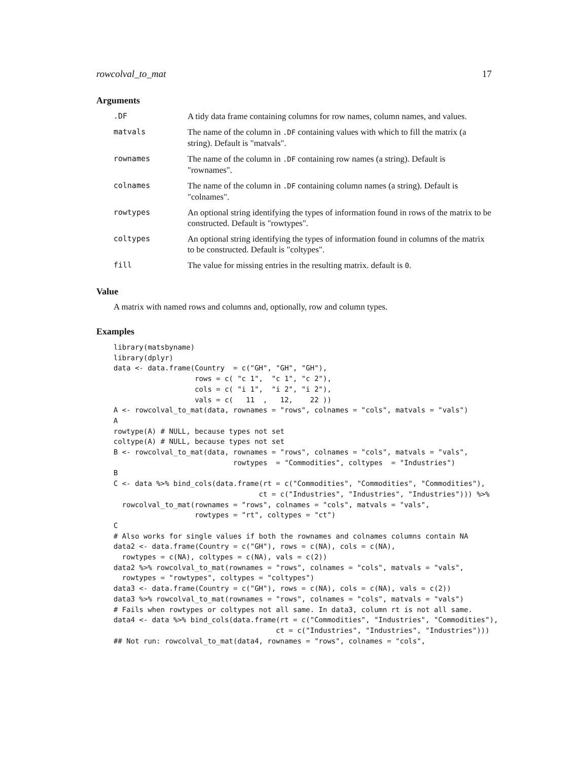rowcolval_to_mat 17
Arguments
| .DF | A tidy data frame containing columns for row names, column names, and values. |
| matvals | The name of the column in .DF containing values with which to fill the matrix (a string). Default is "matvals". |
| rownames | The name of the column in .DF containing row names (a string). Default is "rownames". |
| colnames | The name of the column in .DF containing column names (a string). Default is "colnames". |
| rowtypes | An optional string identifying the types of information found in rows of the matrix to be constructed. Default is "rowtypes". |
| coltypes | An optional string identifying the types of information found in columns of the matrix to be constructed. Default is "coltypes". |
| fill | The value for missing entries in the resulting matrix. default is 0 . |
Value
A matrix with named rows and columns and, optionally, row and column types.
Examples
library(matsbyname)
library(dplyr)
data <- data.frame(Country  = c("GH", "GH", "GH"),
                   rows = c( "c 1",  "c 1", "c 2"),
                   cols = c( "i 1",  "i 2", "i 2"),
                   vals = c(   11  ,   12,    22 ))
A <- rowcolval_to_mat(data, rownames = "rows", colnames = "cols", matvals = "vals")
A
rowtype(A) # NULL, because types not set
coltype(A) # NULL, because types not set
B <- rowcolval_to_mat(data, rownames = "rows", colnames = "cols", matvals = "vals",
                            rowtypes  = "Commodities", coltypes  = "Industries")
B
C <- data %>% bind_cols(data.frame(rt = c("Commodities", "Commodities", "Commodities"),
                                  ct = c("Industries", "Industries", "Industries"))) %>%
  rowcolval_to_mat(rownames = "rows", colnames = "cols", matvals = "vals",
                   rowtypes = "rt", coltypes = "ct")
C
# Also works for single values if both the rownames and colnames columns contain NA
data2 <- data.frame(Country = c("GH"), rows = c(NA), cols = c(NA),
  rowtypes = c(NA), coltypes = c(NA), vals = c(2))
data2 %>% rowcolval_to_mat(rownames = "rows", colnames = "cols", matvals = "vals",
  rowtypes = "rowtypes", coltypes = "coltypes")
data3 <- data.frame(Country = c("GH"), rows = c(NA), cols = c(NA), vals = c(2))
data3 %>% rowcolval_to_mat(rownames = "rows", colnames = "cols", matvals = "vals")
# Fails when rowtypes or coltypes not all same. In data3, column rt is not all same.
data4 <- data %>% bind_cols(data.frame(rt = c("Commodities", "Industries", "Commodities"),
                                      ct = c("Industries", "Industries", "Industries")))
## Not run: rowcolval_to_mat(data4, rownames = "rows", colnames = "cols",